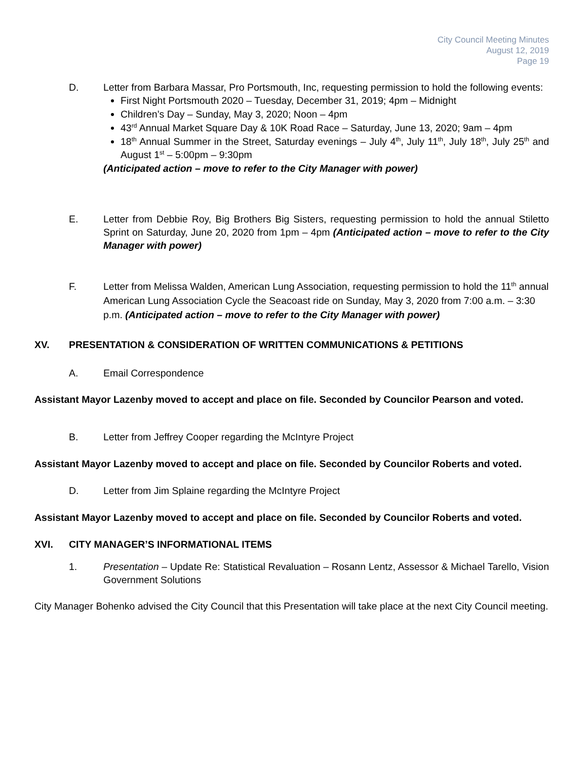City Council Meeting Minutes
August 12, 2019
Page 19
D. Letter from Barbara Massar, Pro Portsmouth, Inc, requesting permission to hold the following events:
First Night Portsmouth 2020 – Tuesday, December 31, 2019; 4pm – Midnight
Children’s Day – Sunday, May 3, 2020; Noon – 4pm
43<sup>rd</sup> Annual Market Square Day & 10K Road Race – Saturday, June 13, 2020; 9am – 4pm
18<sup>th</sup> Annual Summer in the Street, Saturday evenings – July 4<sup>th</sup>, July 11<sup>th</sup>, July 18<sup>th</sup>, July 25<sup>th</sup> and August 1<sup>st</sup> – 5:00pm – 9:30pm
(Anticipated action – move to refer to the City Manager with power)
E. Letter from Debbie Roy, Big Brothers Big Sisters, requesting permission to hold the annual Stiletto Sprint on Saturday, June 20, 2020 from 1pm – 4pm (Anticipated action – move to refer to the City Manager with power)
F. Letter from Melissa Walden, American Lung Association, requesting permission to hold the 11<sup>th</sup> annual American Lung Association Cycle the Seacoast ride on Sunday, May 3, 2020 from 7:00 a.m. – 3:30 p.m. (Anticipated action – move to refer to the City Manager with power)
XV. PRESENTATION & CONSIDERATION OF WRITTEN COMMUNICATIONS & PETITIONS
A. Email Correspondence
Assistant Mayor Lazenby moved to accept and place on file. Seconded by Councilor Pearson and voted.
B. Letter from Jeffrey Cooper regarding the McIntyre Project
Assistant Mayor Lazenby moved to accept and place on file. Seconded by Councilor Roberts and voted.
D. Letter from Jim Splaine regarding the McIntyre Project
Assistant Mayor Lazenby moved to accept and place on file. Seconded by Councilor Roberts and voted.
XVI. CITY MANAGER’S INFORMATIONAL ITEMS
1. Presentation – Update Re: Statistical Revaluation – Rosann Lentz, Assessor & Michael Tarello, Vision Government Solutions
City Manager Bohenko advised the City Council that this Presentation will take place at the next City Council meeting.